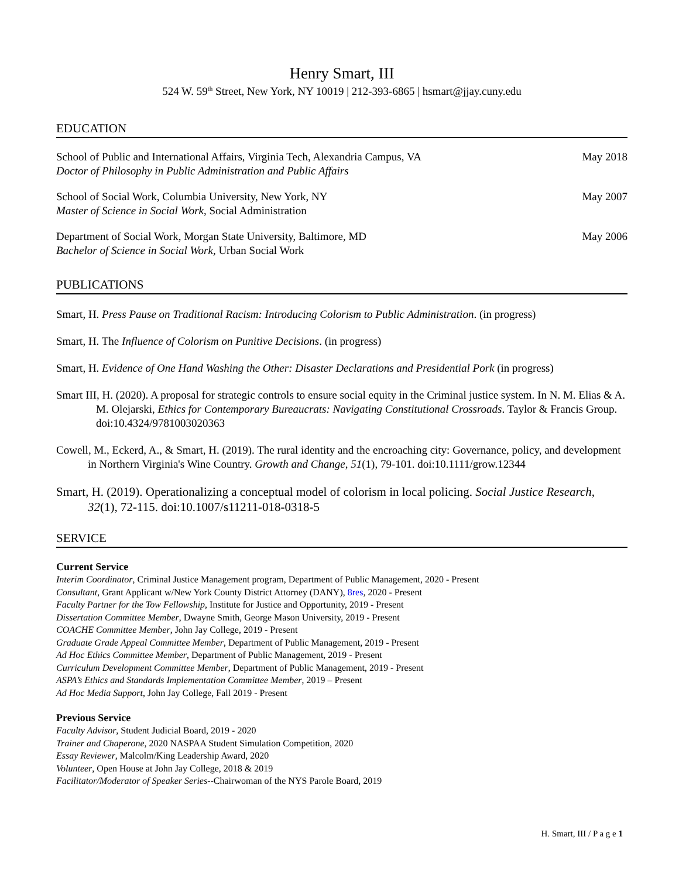Henry Smart, III
524 W. 59<sup>th</sup> Street, New York, NY 10019 | 212-393-6865 | hsmart@jjay.cuny.edu
EDUCATION
School of Public and International Affairs, Virginia Tech, Alexandria Campus, VA
Doctor of Philosophy in Public Administration and Public Affairs
May 2018
School of Social Work, Columbia University, New York, NY
Master of Science in Social Work, Social Administration
May 2007
Department of Social Work, Morgan State University, Baltimore, MD
Bachelor of Science in Social Work, Urban Social Work
May 2006
PUBLICATIONS
Smart, H. Press Pause on Traditional Racism: Introducing Colorism to Public Administration. (in progress)
Smart, H. The Influence of Colorism on Punitive Decisions. (in progress)
Smart, H. Evidence of One Hand Washing the Other: Disaster Declarations and Presidential Pork (in progress)
Smart III, H. (2020). A proposal for strategic controls to ensure social equity in the Criminal justice system. In N. M. Elias & A. M. Olejarski, Ethics for Contemporary Bureaucrats: Navigating Constitutional Crossroads. Taylor & Francis Group. doi:10.4324/9781003020363
Cowell, M., Eckerd, A., & Smart, H. (2019). The rural identity and the encroaching city: Governance, policy, and development in Northern Virginia's Wine Country. Growth and Change, 51(1), 79-101. doi:10.1111/grow.12344
Smart, H. (2019). Operationalizing a conceptual model of colorism in local policing. Social Justice Research, 32(1), 72-115. doi:10.1007/s11211-018-0318-5
SERVICE
Current Service
Interim Coordinator, Criminal Justice Management program, Department of Public Management, 2020 - Present
Consultant, Grant Applicant w/New York County District Attorney (DANY), 8res, 2020 - Present
Faculty Partner for the Tow Fellowship, Institute for Justice and Opportunity, 2019 - Present
Dissertation Committee Member, Dwayne Smith, George Mason University, 2019 - Present
COACHE Committee Member, John Jay College, 2019 - Present
Graduate Grade Appeal Committee Member, Department of Public Management, 2019 - Present
Ad Hoc Ethics Committee Member, Department of Public Management, 2019 - Present
Curriculum Development Committee Member, Department of Public Management, 2019 - Present
ASPA’s Ethics and Standards Implementation Committee Member, 2019 – Present
Ad Hoc Media Support, John Jay College, Fall 2019 - Present
Previous Service
Faculty Advisor, Student Judicial Board, 2019 - 2020
Trainer and Chaperone, 2020 NASPAA Student Simulation Competition, 2020
Essay Reviewer, Malcolm/King Leadership Award, 2020
Volunteer, Open House at John Jay College, 2018 & 2019
Facilitator/Moderator of Speaker Series--Chairwoman of the NYS Parole Board, 2019
H. Smart, III / P a g e 1